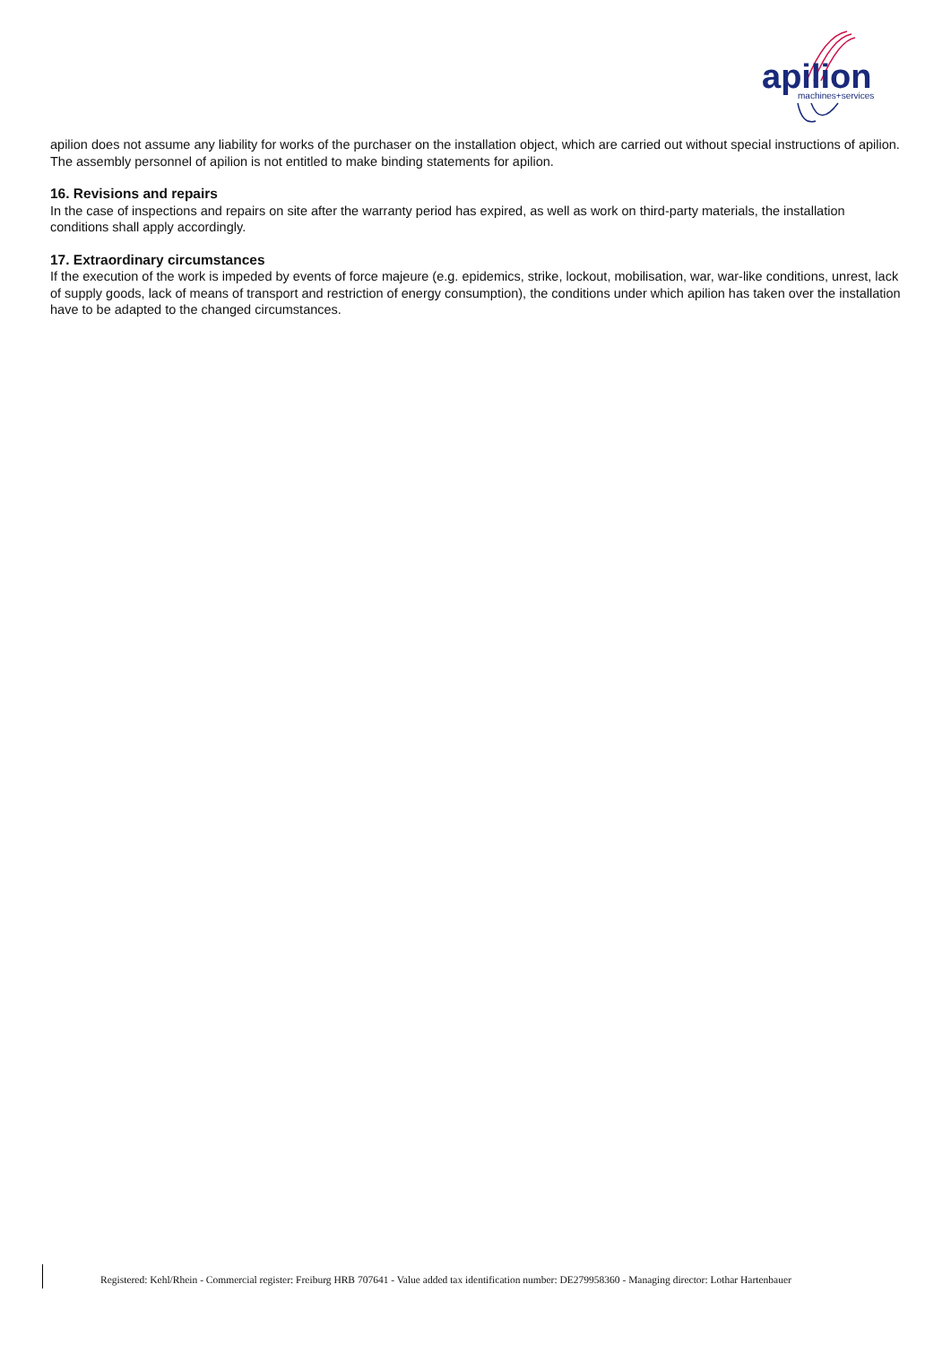apilion
machines+services
apilion does not assume any liability for works of the purchaser on the installation object, which are carried out without special instructions of apilion.
The assembly personnel of apilion is not entitled to make binding statements for apilion.
16. Revisions and repairs
In the case of inspections and repairs on site after the warranty period has expired, as well as work on third-party materials, the installation conditions shall apply accordingly.
17. Extraordinary circumstances
If the execution of the work is impeded by events of force majeure (e.g. epidemics, strike, lockout, mobilisation, war, war-like conditions, unrest, lack of supply goods, lack of means of transport and restriction of energy consumption), the conditions under which apilion has taken over the installation have to be adapted to the changed circumstances.
Registered: Kehl/Rhein - Commercial register: Freiburg HRB 707641 - Value added tax identification number: DE279958360 - Managing director: Lothar Hartenbauer